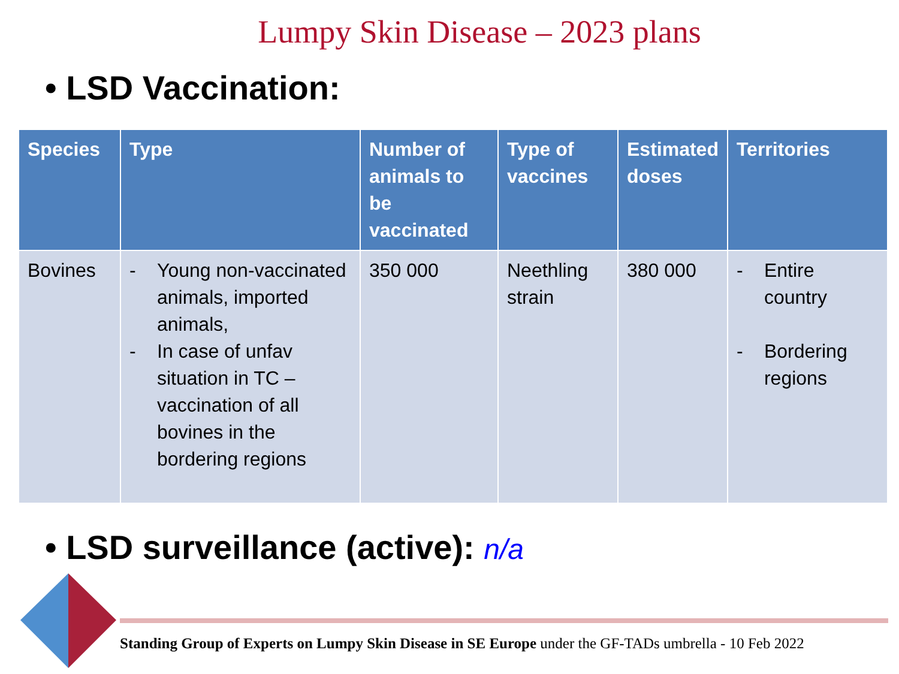Lumpy Skin Disease – 2023 plans
• LSD Vaccination:
| Species | Type | Number of animals to be vaccinated | Type of vaccines | Estimated doses | Territories |
| --- | --- | --- | --- | --- | --- |
| Bovines | - Young non-vaccinated animals, imported animals, - In case of unfav situation in TC – vaccination of all bovines in the bordering regions | 350 000 | Neethling strain | 380 000 | - Entire country - Bordering regions |
• LSD surveillance (active): n/a
Standing Group of Experts on Lumpy Skin Disease in SE Europe under the GF-TADs umbrella - 10 Feb 2022